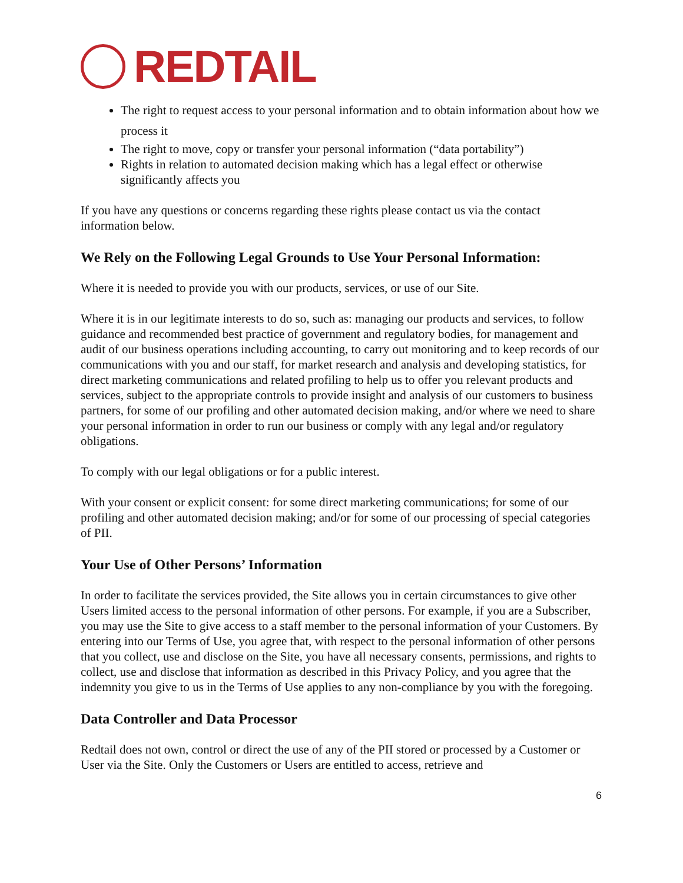REDTAIL
The right to request access to your personal information and to obtain information about how we process it
The right to move, copy or transfer your personal information (“data portability”)
Rights in relation to automated decision making which has a legal effect or otherwise significantly affects you
If you have any questions or concerns regarding these rights please contact us via the contact information below.
We Rely on the Following Legal Grounds to Use Your Personal Information:
Where it is needed to provide you with our products, services, or use of our Site.
Where it is in our legitimate interests to do so, such as: managing our products and services, to follow guidance and recommended best practice of government and regulatory bodies, for management and audit of our business operations including accounting, to carry out monitoring and to keep records of our communications with you and our staff, for market research and analysis and developing statistics, for direct marketing communications and related profiling to help us to offer you relevant products and services, subject to the appropriate controls to provide insight and analysis of our customers to business partners, for some of our profiling and other automated decision making, and/or where we need to share your personal information in order to run our business or comply with any legal and/or regulatory obligations.
To comply with our legal obligations or for a public interest.
With your consent or explicit consent: for some direct marketing communications; for some of our profiling and other automated decision making; and/or for some of our processing of special categories of PII.
Your Use of Other Persons’ Information
In order to facilitate the services provided, the Site allows you in certain circumstances to give other Users limited access to the personal information of other persons. For example, if you are a Subscriber, you may use the Site to give access to a staff member to the personal information of your Customers. By entering into our Terms of Use, you agree that, with respect to the personal information of other persons that you collect, use and disclose on the Site, you have all necessary consents, permissions, and rights to collect, use and disclose that information as described in this Privacy Policy, and you agree that the indemnity you give to us in the Terms of Use applies to any non-compliance by you with the foregoing.
Data Controller and Data Processor
Redtail does not own, control or direct the use of any of the PII stored or processed by a Customer or User via the Site. Only the Customers or Users are entitled to access, retrieve and
6